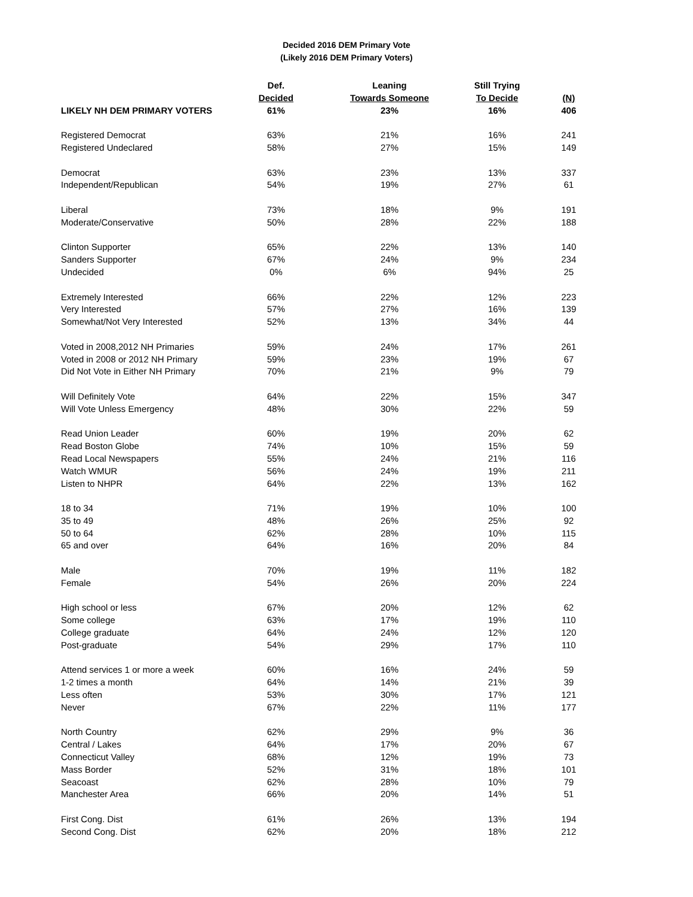Decided 2016 DEM Primary Vote
(Likely 2016 DEM Primary Voters)
| | Def. | Leaning | Still Trying | |
| --- | --- | --- | --- | --- |
| | Decided | Towards Someone | To Decide | (N) |
| LIKELY NH DEM PRIMARY VOTERS | 61% | 23% | 16% | 406 |
| Registered Democrat | 63% | 21% | 16% | 241 |
| Registered Undeclared | 58% | 27% | 15% | 149 |
| Democrat | 63% | 23% | 13% | 337 |
| Independent/Republican | 54% | 19% | 27% | 61 |
| Liberal | 73% | 18% | 9% | 191 |
| Moderate/Conservative | 50% | 28% | 22% | 188 |
| Clinton Supporter | 65% | 22% | 13% | 140 |
| Sanders Supporter | 67% | 24% | 9% | 234 |
| Undecided | 0% | 6% | 94% | 25 |
| Extremely Interested | 66% | 22% | 12% | 223 |
| Very Interested | 57% | 27% | 16% | 139 |
| Somewhat/Not Very Interested | 52% | 13% | 34% | 44 |
| Voted in 2008,2012 NH Primaries | 59% | 24% | 17% | 261 |
| Voted in 2008 or 2012 NH Primary | 59% | 23% | 19% | 67 |
| Did Not Vote in Either NH Primary | 70% | 21% | 9% | 79 |
| Will Definitely Vote | 64% | 22% | 15% | 347 |
| Will Vote Unless Emergency | 48% | 30% | 22% | 59 |
| Read Union Leader | 60% | 19% | 20% | 62 |
| Read Boston Globe | 74% | 10% | 15% | 59 |
| Read Local Newspapers | 55% | 24% | 21% | 116 |
| Watch WMUR | 56% | 24% | 19% | 211 |
| Listen to NHPR | 64% | 22% | 13% | 162 |
| 18 to 34 | 71% | 19% | 10% | 100 |
| 35 to 49 | 48% | 26% | 25% | 92 |
| 50 to 64 | 62% | 28% | 10% | 115 |
| 65 and over | 64% | 16% | 20% | 84 |
| Male | 70% | 19% | 11% | 182 |
| Female | 54% | 26% | 20% | 224 |
| High school or less | 67% | 20% | 12% | 62 |
| Some college | 63% | 17% | 19% | 110 |
| College graduate | 64% | 24% | 12% | 120 |
| Post-graduate | 54% | 29% | 17% | 110 |
| Attend services 1 or more a week | 60% | 16% | 24% | 59 |
| 1-2 times a month | 64% | 14% | 21% | 39 |
| Less often | 53% | 30% | 17% | 121 |
| Never | 67% | 22% | 11% | 177 |
| North Country | 62% | 29% | 9% | 36 |
| Central / Lakes | 64% | 17% | 20% | 67 |
| Connecticut Valley | 68% | 12% | 19% | 73 |
| Mass Border | 52% | 31% | 18% | 101 |
| Seacoast | 62% | 28% | 10% | 79 |
| Manchester Area | 66% | 20% | 14% | 51 |
| First Cong. Dist | 61% | 26% | 13% | 194 |
| Second Cong. Dist | 62% | 20% | 18% | 212 |